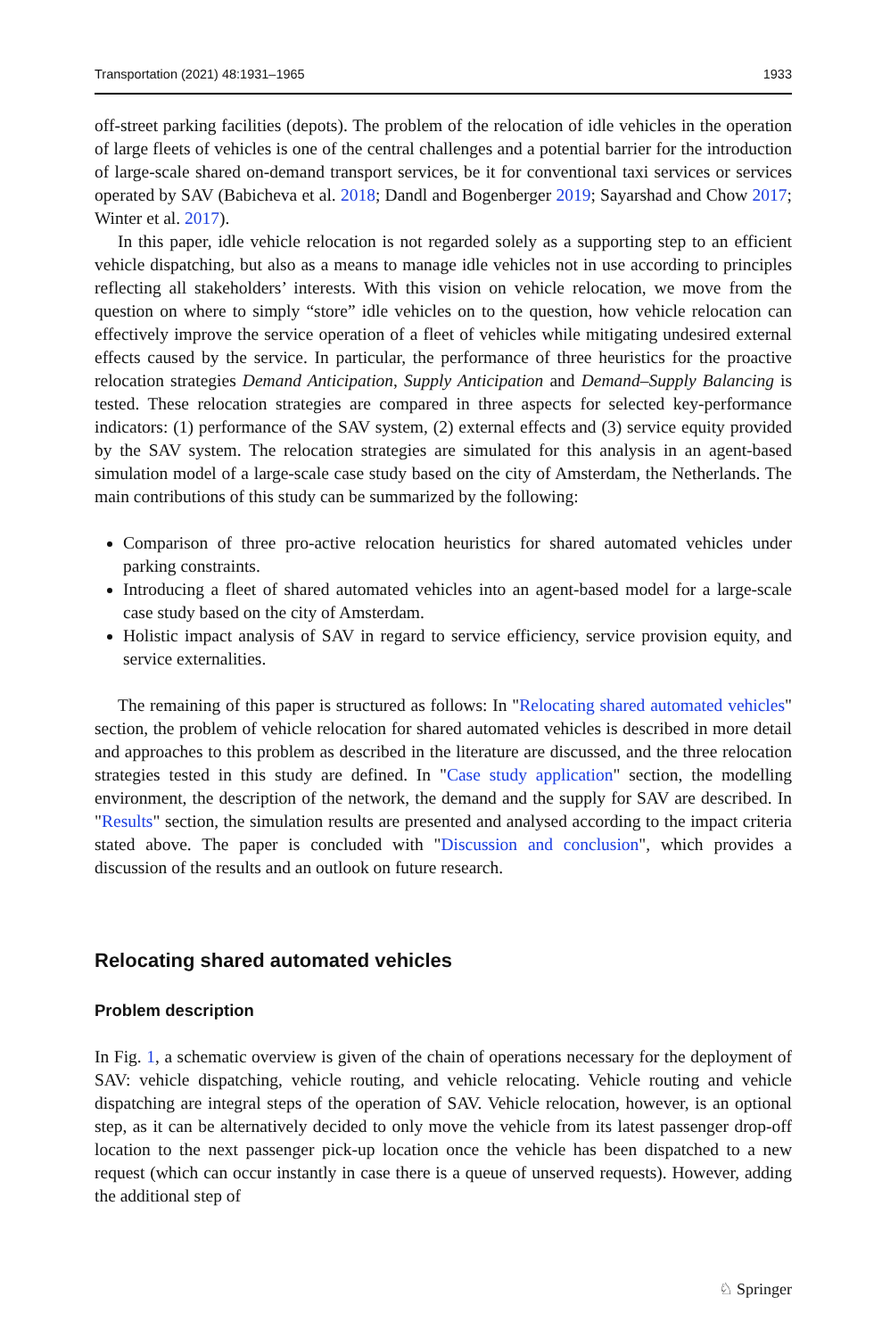Transportation (2021) 48:1931–1965 1933
off-street parking facilities (depots). The problem of the relocation of idle vehicles in the operation of large fleets of vehicles is one of the central challenges and a potential barrier for the introduction of large-scale shared on-demand transport services, be it for conventional taxi services or services operated by SAV (Babicheva et al. 2018; Dandl and Bogenberger 2019; Sayarshad and Chow 2017; Winter et al. 2017).
In this paper, idle vehicle relocation is not regarded solely as a supporting step to an efficient vehicle dispatching, but also as a means to manage idle vehicles not in use according to principles reflecting all stakeholders’ interests. With this vision on vehicle relocation, we move from the question on where to simply “store” idle vehicles on to the question, how vehicle relocation can effectively improve the service operation of a fleet of vehicles while mitigating undesired external effects caused by the service. In particular, the performance of three heuristics for the proactive relocation strategies Demand Anticipation, Supply Anticipation and Demand–Supply Balancing is tested. These relocation strategies are compared in three aspects for selected key-performance indicators: (1) performance of the SAV system, (2) external effects and (3) service equity provided by the SAV system. The relocation strategies are simulated for this analysis in an agent-based simulation model of a large-scale case study based on the city of Amsterdam, the Netherlands. The main contributions of this study can be summarized by the following:
Comparison of three pro-active relocation heuristics for shared automated vehicles under parking constraints.
Introducing a fleet of shared automated vehicles into an agent-based model for a large-scale case study based on the city of Amsterdam.
Holistic impact analysis of SAV in regard to service efficiency, service provision equity, and service externalities.
The remaining of this paper is structured as follows: In "Relocating shared automated vehicles" section, the problem of vehicle relocation for shared automated vehicles is described in more detail and approaches to this problem as described in the literature are discussed, and the three relocation strategies tested in this study are defined. In "Case study application" section, the modelling environment, the description of the network, the demand and the supply for SAV are described. In "Results" section, the simulation results are presented and analysed according to the impact criteria stated above. The paper is concluded with "Discussion and conclusion", which provides a discussion of the results and an outlook on future research.
Relocating shared automated vehicles
Problem description
In Fig. 1, a schematic overview is given of the chain of operations necessary for the deployment of SAV: vehicle dispatching, vehicle routing, and vehicle relocating. Vehicle routing and vehicle dispatching are integral steps of the operation of SAV. Vehicle relocation, however, is an optional step, as it can be alternatively decided to only move the vehicle from its latest passenger drop-off location to the next passenger pick-up location once the vehicle has been dispatched to a new request (which can occur instantly in case there is a queue of unserved requests). However, adding the additional step of
♘ Springer